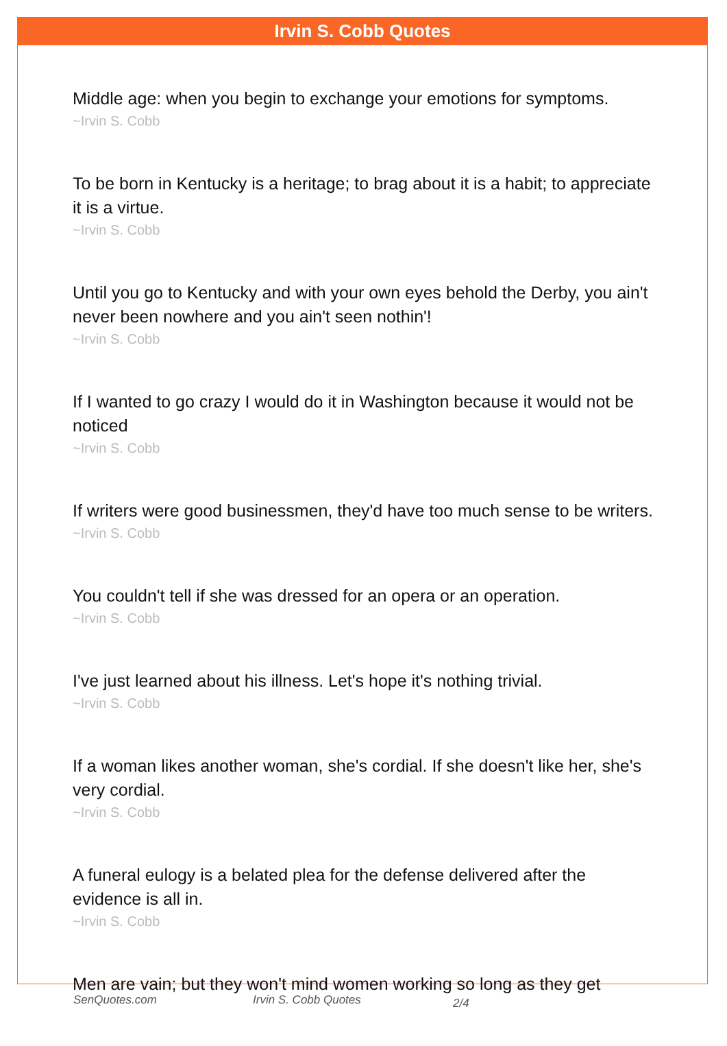Irvin S. Cobb Quotes
Middle age: when you begin to exchange your emotions for symptoms.
~Irvin S. Cobb
To be born in Kentucky is a heritage; to brag about it is a habit; to appreciate it is a virtue.
~Irvin S. Cobb
Until you go to Kentucky and with your own eyes behold the Derby, you ain't never been nowhere and you ain't seen nothin'!
~Irvin S. Cobb
If I wanted to go crazy I would do it in Washington because it would not be noticed
~Irvin S. Cobb
If writers were good businessmen, they'd have too much sense to be writers.
~Irvin S. Cobb
You couldn't tell if she was dressed for an opera or an operation.
~Irvin S. Cobb
I've just learned about his illness. Let's hope it's nothing trivial.
~Irvin S. Cobb
If a woman likes another woman, she's cordial. If she doesn't like her, she's very cordial.
~Irvin S. Cobb
A funeral eulogy is a belated plea for the defense delivered after the evidence is all in.
~Irvin S. Cobb
Men are vain; but they won't mind women working so long as they get
SenQuotes.com Irvin S. Cobb Quotes 2/4